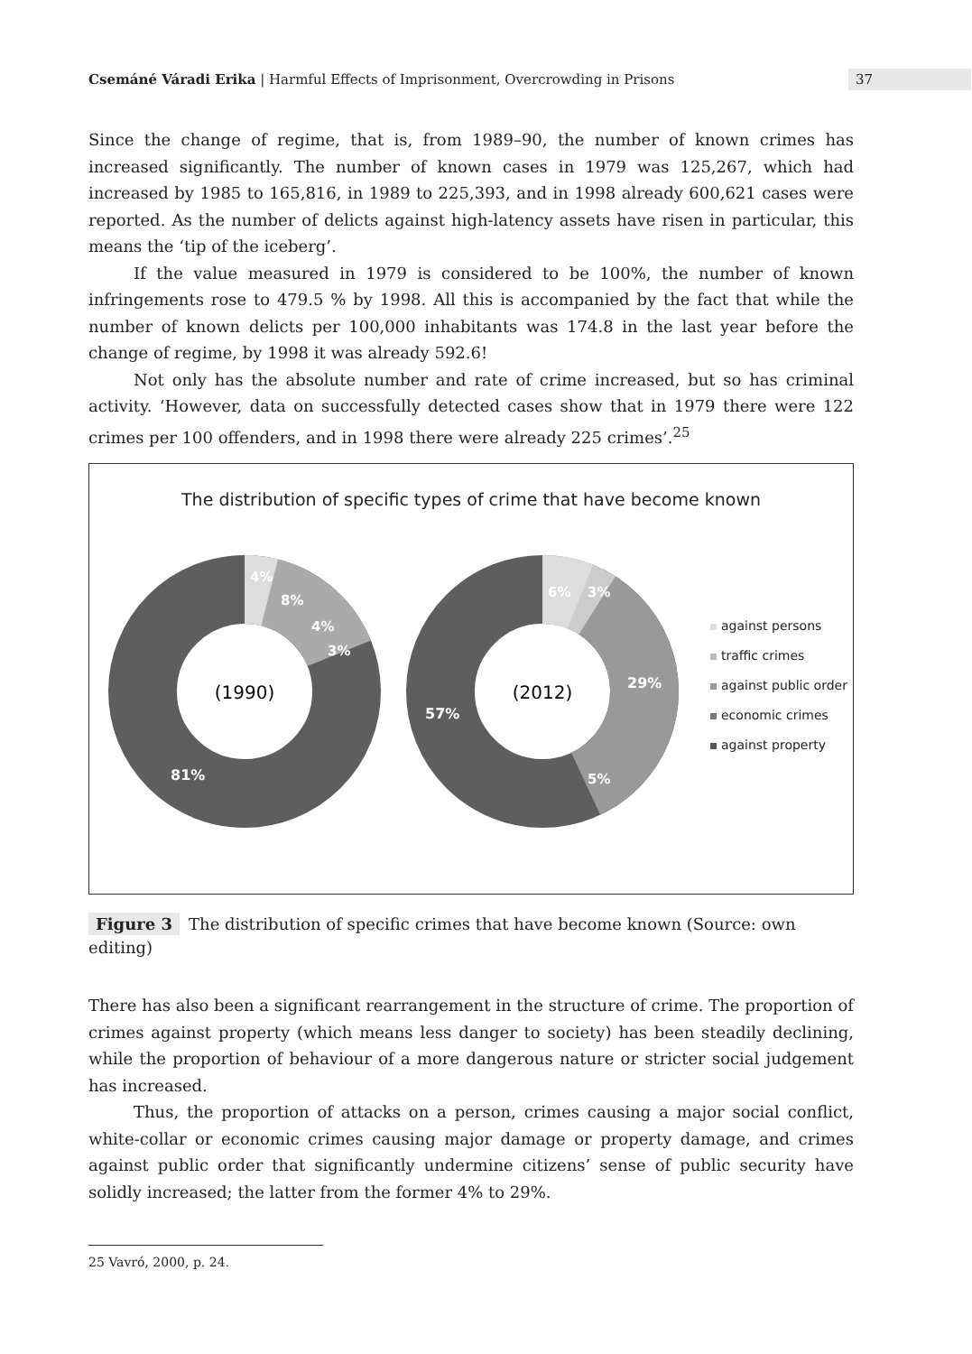Csemáné Váradi Erika | Harmful Effects of Imprisonment, Overcrowding in Prisons 37
Since the change of regime, that is, from 1989–90, the number of known crimes has increased significantly. The number of known cases in 1979 was 125,267, which had increased by 1985 to 165,816, in 1989 to 225,393, and in 1998 already 600,621 cases were reported. As the number of delicts against high-latency assets have risen in particular, this means the ‘tip of the iceberg’.
If the value measured in 1979 is considered to be 100%, the number of known infringements rose to 479.5 % by 1998. All this is accompanied by the fact that while the number of known delicts per 100,000 inhabitants was 174.8 in the last year before the change of regime, by 1998 it was already 592.6!
Not only has the absolute number and rate of crime increased, but so has criminal activity. ‘However, data on successfully detected cases show that in 1979 there were 122 crimes per 100 offenders, and in 1998 there were already 225 crimes’.<sup>25</sup>
The distribution of specific types of crime that have become known
(1990)
81%
8%
4%
3%
4%
(2012)
57%
29%
5%
6%
3%
against persons
traffic crimes
against public order
economic crimes
against property
Figure 3 The distribution of specific crimes that have become known (Source: own editing)
There has also been a significant rearrangement in the structure of crime. The proportion of crimes against property (which means less danger to society) has been steadily declining, while the proportion of behaviour of a more dangerous nature or stricter social judgement has increased.
Thus, the proportion of attacks on a person, crimes causing a major social conflict, white-collar or economic crimes causing major damage or property damage, and crimes against public order that significantly undermine citizens’ sense of public security have solidly increased; the latter from the former 4% to 29%.
25 Vavró, 2000, p. 24.